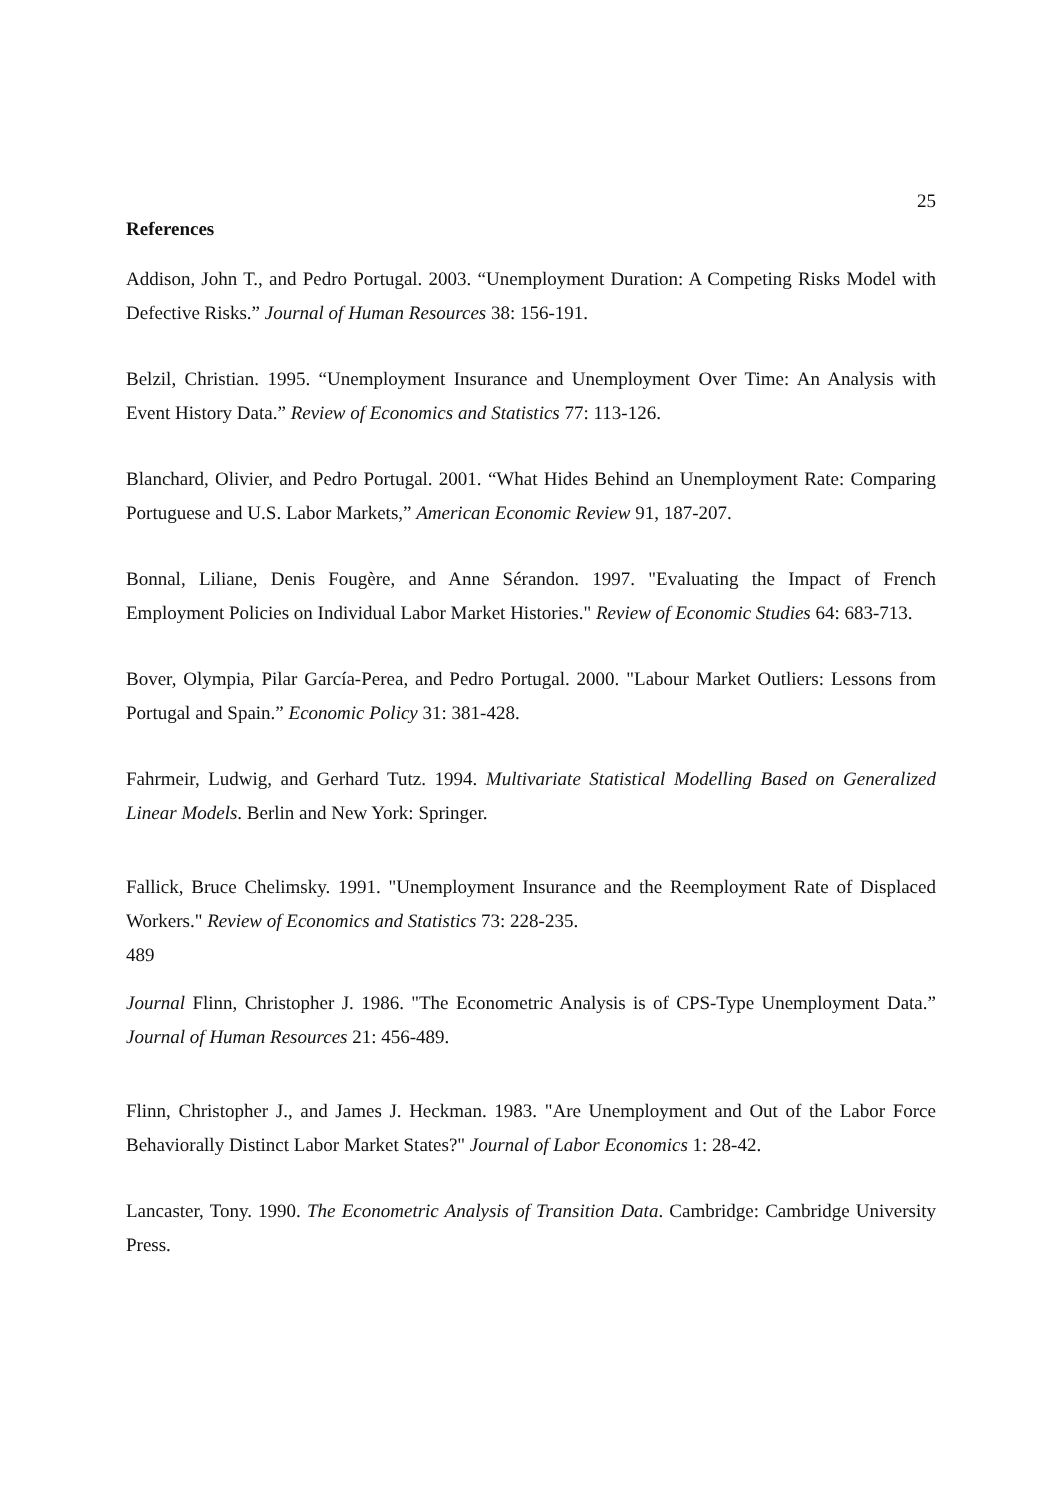25
References
Addison, John T., and Pedro Portugal. 2003. “Unemployment Duration: A Competing Risks Model with Defective Risks.” Journal of Human Resources 38: 156-191.
Belzil, Christian. 1995. “Unemployment Insurance and Unemployment Over Time: An Analysis with Event History Data.” Review of Economics and Statistics 77: 113-126.
Blanchard, Olivier, and Pedro Portugal. 2001. “What Hides Behind an Unemployment Rate: Comparing Portuguese and U.S. Labor Markets,” American Economic Review 91, 187-207.
Bonnal, Liliane, Denis Fougère, and Anne Sérandon. 1997. "Evaluating the Impact of French Employment Policies on Individual Labor Market Histories." Review of Economic Studies 64: 683-713.
Bover, Olympia, Pilar García-Perea, and Pedro Portugal. 2000. "Labour Market Outliers: Lessons from Portugal and Spain.” Economic Policy 31: 381-428.
Fahrmeir, Ludwig, and Gerhard Tutz. 1994. Multivariate Statistical Modelling Based on Generalized Linear Models. Berlin and New York: Springer.
Fallick, Bruce Chelimsky. 1991. "Unemployment Insurance and the Reemployment Rate of Displaced Workers." Review of Economics and Statistics 73: 228-235.
489
Journal Flinn, Christopher J. 1986. "The Econometric Analysis is of CPS-Type Unemployment Data.” Journal of Human Resources 21: 456-489.
Flinn, Christopher J., and James J. Heckman. 1983. "Are Unemployment and Out of the Labor Force Behaviorally Distinct Labor Market States?" Journal of Labor Economics 1: 28-42.
Lancaster, Tony. 1990. The Econometric Analysis of Transition Data. Cambridge: Cambridge University Press.